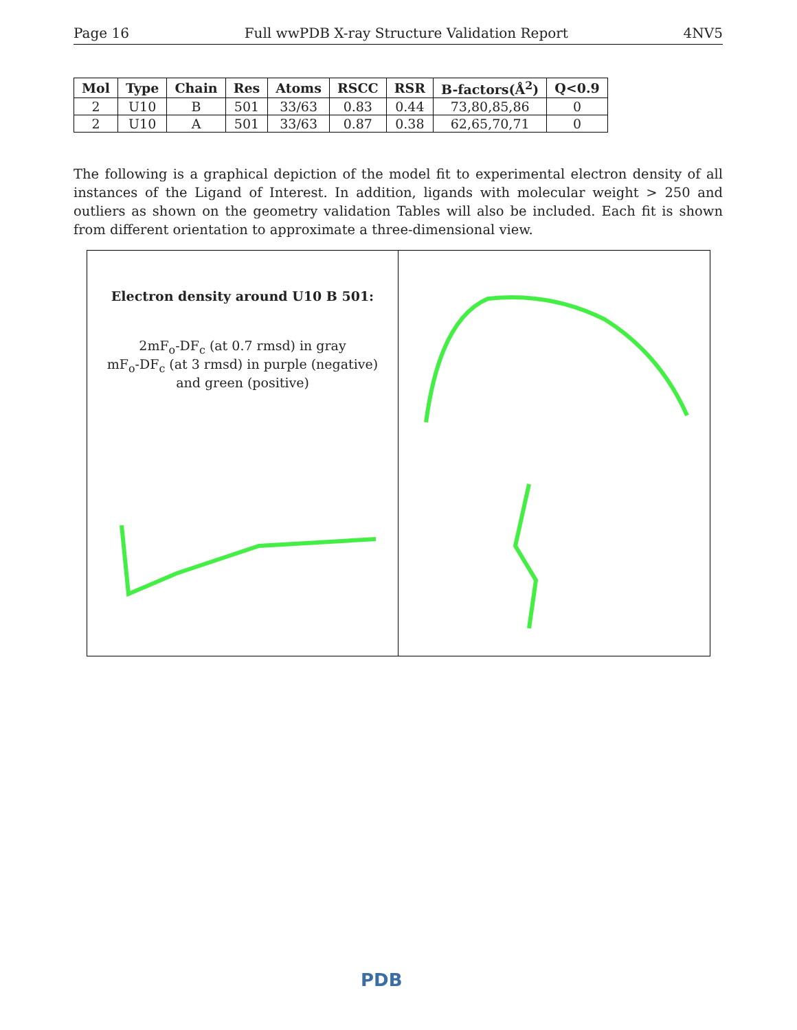Page 16 Full wwPDB X-ray Structure Validation Report 4NV5
| Mol | Type | Chain | Res | Atoms | RSCC | RSR | B-factors(Å<sup>2</sup>) | Q<0.9 |
| --- | --- | --- | --- | --- | --- | --- | --- | --- |
| 2 | U10 | B | 501 | 33/63 | 0.83 | 0.44 | 73,80,85,86 | 0 |
| 2 | U10 | A | 501 | 33/63 | 0.87 | 0.38 | 62,65,70,71 | 0 |
The following is a graphical depiction of the model fit to experimental electron density of all instances of the Ligand of Interest. In addition, ligands with molecular weight > 250 and outliers as shown on the geometry validation Tables will also be included. Each fit is shown from different orientation to approximate a three-dimensional view.
Electron density around U10 B 501:
2mF<sub>o</sub>-DF<sub>c</sub> (at 0.7 rmsd) in gray
mF<sub>o</sub>-DF<sub>c</sub> (at 3 rmsd) in purple (negative)
and green (positive)
PDB